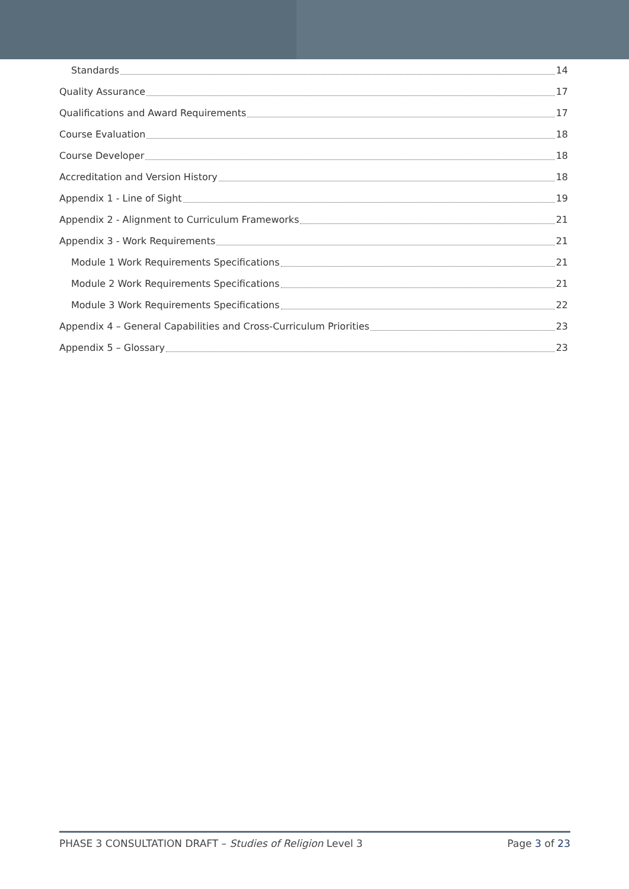Standards 14
Quality Assurance 17
Qualifications and Award Requirements 17
Course Evaluation 18
Course Developer 18
Accreditation and Version History 18
Appendix 1 - Line of Sight 19
Appendix 2 - Alignment to Curriculum Frameworks 21
Appendix 3 - Work Requirements 21
Module 1 Work Requirements Specifications 21
Module 2 Work Requirements Specifications 21
Module 3 Work Requirements Specifications 22
Appendix 4 – General Capabilities and Cross-Curriculum Priorities 23
Appendix 5 – Glossary 23
PHASE 3 CONSULTATION DRAFT – Studies of Religion Level 3 Page 3 of 23